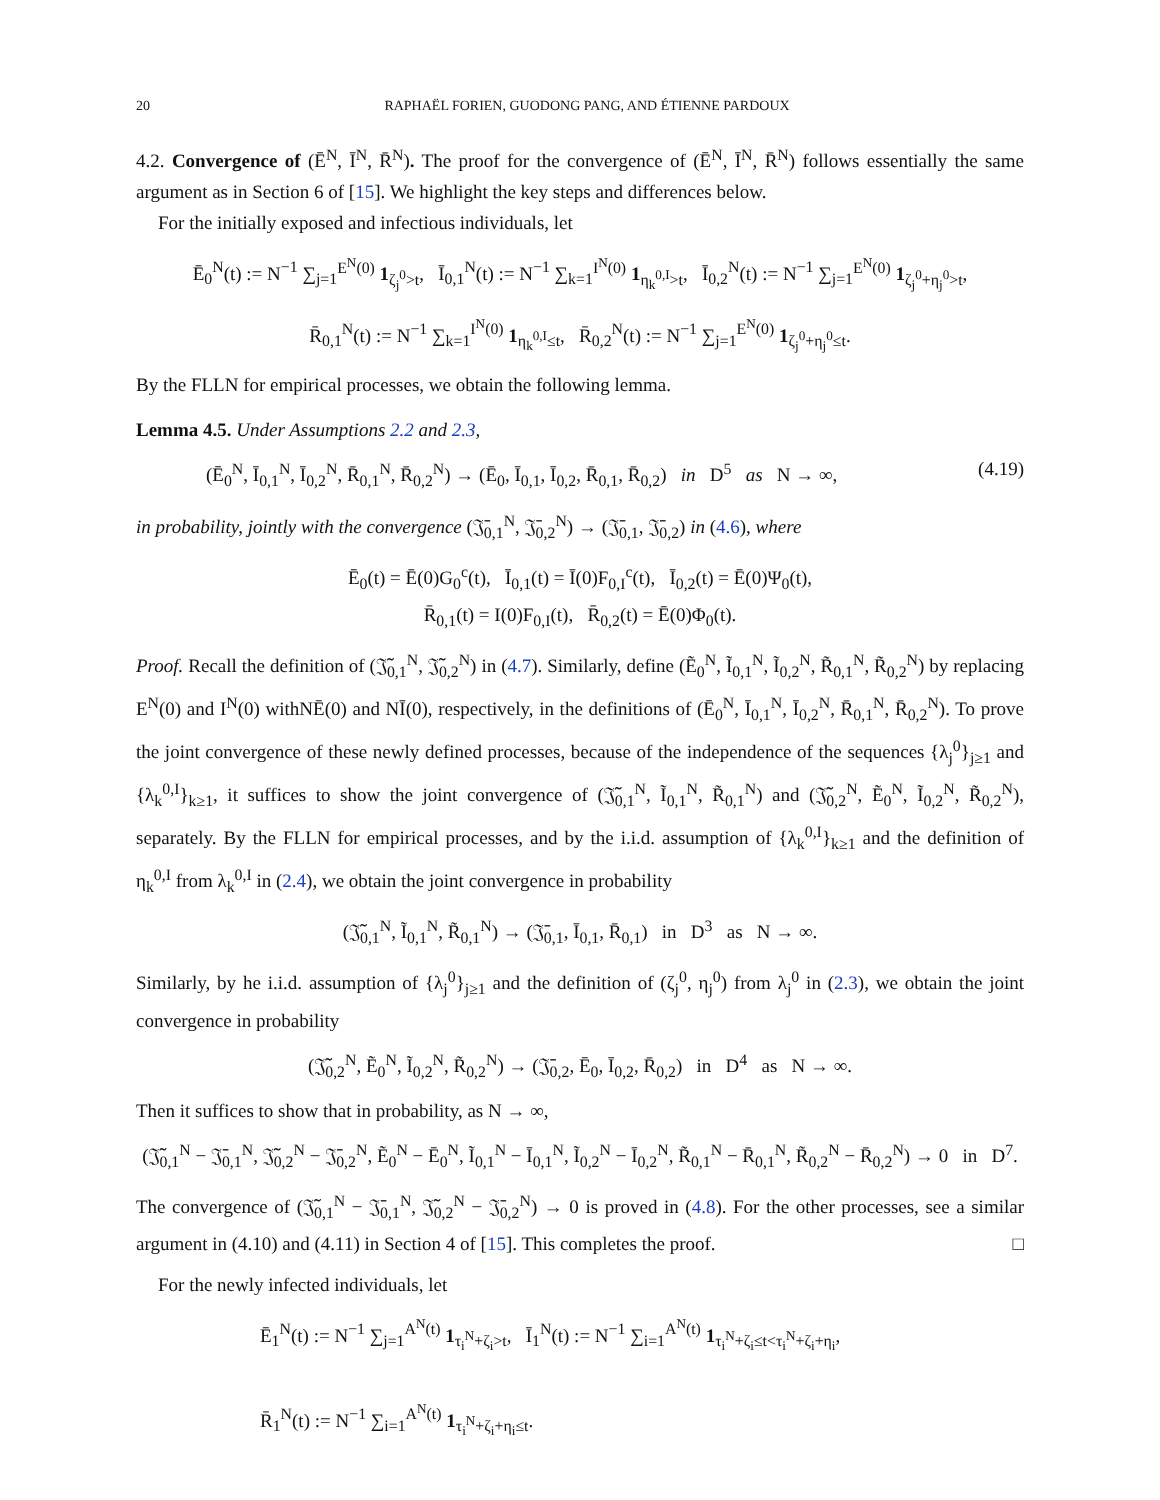20 RAPHAËL FORIEN, GUODONG PANG, AND ÉTIENNE PARDOUX
4.2. Convergence of (Ē<sup>N</sup>, Ī<sup>N</sup>, R̄<sup>N</sup>). The proof for the convergence of (Ē<sup>N</sup>, Ī<sup>N</sup>, R̄<sup>N</sup>) follows essentially the same argument as in Section 6 of [15]. We highlight the key steps and differences below.
For the initially exposed and infectious individuals, let
Ē<sub>0</sub><sup>N</sup>(t) := N<sup>−1</sup> ∑<sub>j=1</sub><sup>E<sup>N</sup>(0)</sup> 1<sub>ζ<sub>j</sub><sup>0</sup>>t</sub>, Ī<sub>0,1</sub><sup>N</sup>(t) := N<sup>−1</sup> ∑<sub>k=1</sub><sup>I<sup>N</sup>(0)</sup> 1<sub>η<sub>k</sub><sup>0,I</sup>>t</sub>, Ī<sub>0,2</sub><sup>N</sup>(t) := N<sup>−1</sup> ∑<sub>j=1</sub><sup>E<sup>N</sup>(0)</sup> 1<sub>ζ<sub>j</sub><sup>0</sup>+η<sub>j</sub><sup>0</sup>>t</sub>,
R̄<sub>0,1</sub><sup>N</sup>(t) := N<sup>−1</sup> ∑<sub>k=1</sub><sup>I<sup>N</sup>(0)</sup> 1<sub>η<sub>k</sub><sup>0,I</sup>≤t</sub>, R̄<sub>0,2</sub><sup>N</sup>(t) := N<sup>−1</sup> ∑<sub>j=1</sub><sup>E<sup>N</sup>(0)</sup> 1<sub>ζ<sub>j</sub><sup>0</sup>+η<sub>j</sub><sup>0</sup>≤t</sub>.
By the FLLN for empirical processes, we obtain the following lemma.
Lemma 4.5. Under Assumptions 2.2 and 2.3,
(Ē<sub>0</sub><sup>N</sup>, Ī<sub>0,1</sub><sup>N</sup>, Ī<sub>0,2</sub><sup>N</sup>, R̄<sub>0,1</sub><sup>N</sup>, R̄<sub>0,2</sub><sup>N</sup>) → (Ē<sub>0</sub>, Ī<sub>0,1</sub>, Ī<sub>0,2</sub>, R̄<sub>0,1</sub>, R̄<sub>0,2</sub>) in D<sup>5</sup> as N → ∞, (4.19)
in probability, jointly with the convergence (𝔍̄<sub>0,1</sub><sup>N</sup>, 𝔍̄<sub>0,2</sub><sup>N</sup>) → (𝔍̄<sub>0,1</sub>, 𝔍̄<sub>0,2</sub>) in (4.6), where
Ē<sub>0</sub>(t) = Ē(0)G<sub>0</sub><sup>c</sup>(t), Ī<sub>0,1</sub>(t) = Ī(0)F<sub>0,I</sub><sup>c</sup>(t), Ī<sub>0,2</sub>(t) = Ē(0)Ψ<sub>0</sub>(t),
R̄<sub>0,1</sub>(t) = I(0)F<sub>0,I</sub>(t), R̄<sub>0,2</sub>(t) = Ē(0)Φ<sub>0</sub>(t).
Proof. Recall the definition of (𝔍̃<sub>0,1</sub><sup>N</sup>, 𝔍̃<sub>0,2</sub><sup>N</sup>) in (4.7). Similarly, define (Ẽ<sub>0</sub><sup>N</sup>, Ĩ<sub>0,1</sub><sup>N</sup>, Ĩ<sub>0,2</sub><sup>N</sup>, R̃<sub>0,1</sub><sup>N</sup>, R̃<sub>0,2</sub><sup>N</sup>) by replacing E<sup>N</sup>(0) and I<sup>N</sup>(0) withNĒ(0) and NĪ(0), respectively, in the definitions of (Ē<sub>0</sub><sup>N</sup>, Ī<sub>0,1</sub><sup>N</sup>, Ī<sub>0,2</sub><sup>N</sup>, R̄<sub>0,1</sub><sup>N</sup>, R̄<sub>0,2</sub><sup>N</sup>). To prove the joint convergence of these newly defined processes, because of the independence of the sequences {λ<sub>j</sub><sup>0</sup>}<sub>j≥1</sub> and {λ<sub>k</sub><sup>0,I</sup>}<sub>k≥1</sub>, it suffices to show the joint convergence of (𝔍̃<sub>0,1</sub><sup>N</sup>, Ĩ<sub>0,1</sub><sup>N</sup>, R̃<sub>0,1</sub><sup>N</sup>) and (𝔍̃<sub>0,2</sub><sup>N</sup>, Ẽ<sub>0</sub><sup>N</sup>, Ĩ<sub>0,2</sub><sup>N</sup>, R̃<sub>0,2</sub><sup>N</sup>), separately. By the FLLN for empirical processes, and by the i.i.d. assumption of {λ<sub>k</sub><sup>0,I</sup>}<sub>k≥1</sub> and the definition of η<sub>k</sub><sup>0,I</sup> from λ<sub>k</sub><sup>0,I</sup> in (2.4), we obtain the joint convergence in probability
(𝔍̃<sub>0,1</sub><sup>N</sup>, Ĩ<sub>0,1</sub><sup>N</sup>, R̃<sub>0,1</sub><sup>N</sup>) → (𝔍̄<sub>0,1</sub>, Ī<sub>0,1</sub>, R̄<sub>0,1</sub>) in D<sup>3</sup> as N → ∞.
Similarly, by he i.i.d. assumption of {λ<sub>j</sub><sup>0</sup>}<sub>j≥1</sub> and the definition of (ζ<sub>j</sub><sup>0</sup>, η<sub>j</sub><sup>0</sup>) from λ<sub>j</sub><sup>0</sup> in (2.3), we obtain the joint convergence in probability
(𝔍̃<sub>0,2</sub><sup>N</sup>, Ẽ<sub>0</sub><sup>N</sup>, Ĩ<sub>0,2</sub><sup>N</sup>, R̃<sub>0,2</sub><sup>N</sup>) → (𝔍̄<sub>0,2</sub>, Ē<sub>0</sub>, Ī<sub>0,2</sub>, R̄<sub>0,2</sub>) in D<sup>4</sup> as N → ∞.
Then it suffices to show that in probability, as N → ∞,
(𝔍̃<sub>0,1</sub><sup>N</sup> − 𝔍̄<sub>0,1</sub><sup>N</sup>, 𝔍̃<sub>0,2</sub><sup>N</sup> − 𝔍̄<sub>0,2</sub><sup>N</sup>, Ẽ<sub>0</sub><sup>N</sup> − Ē<sub>0</sub><sup>N</sup>, Ĩ<sub>0,1</sub><sup>N</sup> − Ī<sub>0,1</sub><sup>N</sup>, Ĩ<sub>0,2</sub><sup>N</sup> − Ī<sub>0,2</sub><sup>N</sup>, R̃<sub>0,1</sub><sup>N</sup> − R̄<sub>0,1</sub><sup>N</sup>, R̃<sub>0,2</sub><sup>N</sup> − R̄<sub>0,2</sub><sup>N</sup>) → 0 in D<sup>7</sup>.
The convergence of (𝔍̃<sub>0,1</sub><sup>N</sup> − 𝔍̄<sub>0,1</sub><sup>N</sup>, 𝔍̃<sub>0,2</sub><sup>N</sup> − 𝔍̄<sub>0,2</sub><sup>N</sup>) → 0 is proved in (4.8). For the other processes, see a similar argument in (4.10) and (4.11) in Section 4 of [15]. This completes the proof. □
For the newly infected individuals, let
Ē<sub>1</sub><sup>N</sup>(t) := N<sup>−1</sup> ∑<sub>j=1</sub><sup>A<sup>N</sup>(t)</sup> 1<sub>τ<sub>i</sub><sup>N</sup>+ζ<sub>i</sub>>t</sub>, Ī<sub>1</sub><sup>N</sup>(t) := N<sup>−1</sup> ∑<sub>i=1</sub><sup>A<sup>N</sup>(t)</sup> 1<sub>τ<sub>i</sub><sup>N</sup>+ζ<sub>i</sub>≤t<τ<sub>i</sub><sup>N</sup>+ζ<sub>i</sub>+η<sub>i</sub></sub>,
R̄<sub>1</sub><sup>N</sup>(t) := N<sup>−1</sup> ∑<sub>i=1</sub><sup>A<sup>N</sup>(t)</sup> 1<sub>τ<sub>i</sub><sup>N</sup>+ζ<sub>i</sub>+η<sub>i</sub>≤t</sub>.